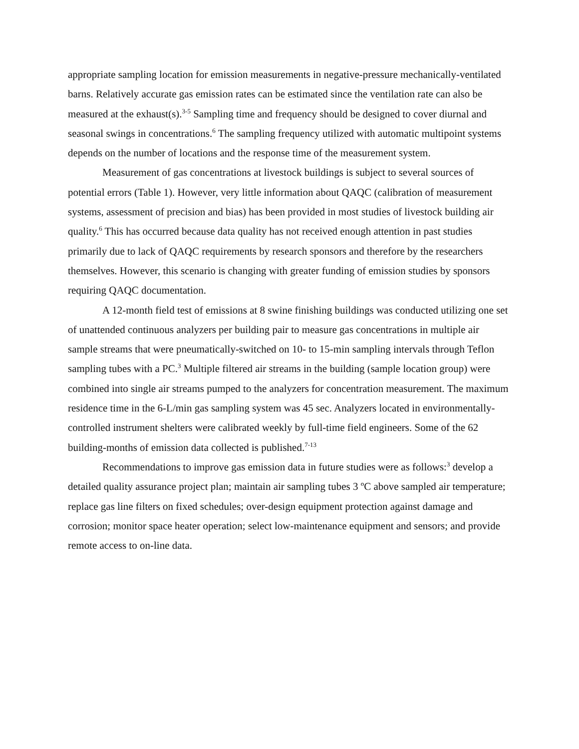appropriate sampling location for emission measurements in negative-pressure mechanically-ventilated barns. Relatively accurate gas emission rates can be estimated since the ventilation rate can also be measured at the exhaust(s).<sup>3-5</sup> Sampling time and frequency should be designed to cover diurnal and seasonal swings in concentrations.<sup>6</sup> The sampling frequency utilized with automatic multipoint systems depends on the number of locations and the response time of the measurement system.
Measurement of gas concentrations at livestock buildings is subject to several sources of potential errors (Table 1). However, very little information about QAQC (calibration of measurement systems, assessment of precision and bias) has been provided in most studies of livestock building air quality.<sup>6</sup> This has occurred because data quality has not received enough attention in past studies primarily due to lack of QAQC requirements by research sponsors and therefore by the researchers themselves. However, this scenario is changing with greater funding of emission studies by sponsors requiring QAQC documentation.
A 12-month field test of emissions at 8 swine finishing buildings was conducted utilizing one set of unattended continuous analyzers per building pair to measure gas concentrations in multiple air sample streams that were pneumatically-switched on 10- to 15-min sampling intervals through Teflon sampling tubes with a PC.<sup>3</sup> Multiple filtered air streams in the building (sample location group) were combined into single air streams pumped to the analyzers for concentration measurement. The maximum residence time in the 6-L/min gas sampling system was 45 sec. Analyzers located in environmentally-controlled instrument shelters were calibrated weekly by full-time field engineers. Some of the 62 building-months of emission data collected is published.<sup>7-13</sup>
Recommendations to improve gas emission data in future studies were as follows:<sup>3</sup> develop a detailed quality assurance project plan; maintain air sampling tubes 3 ºC above sampled air temperature; replace gas line filters on fixed schedules; over-design equipment protection against damage and corrosion; monitor space heater operation; select low-maintenance equipment and sensors; and provide remote access to on-line data.